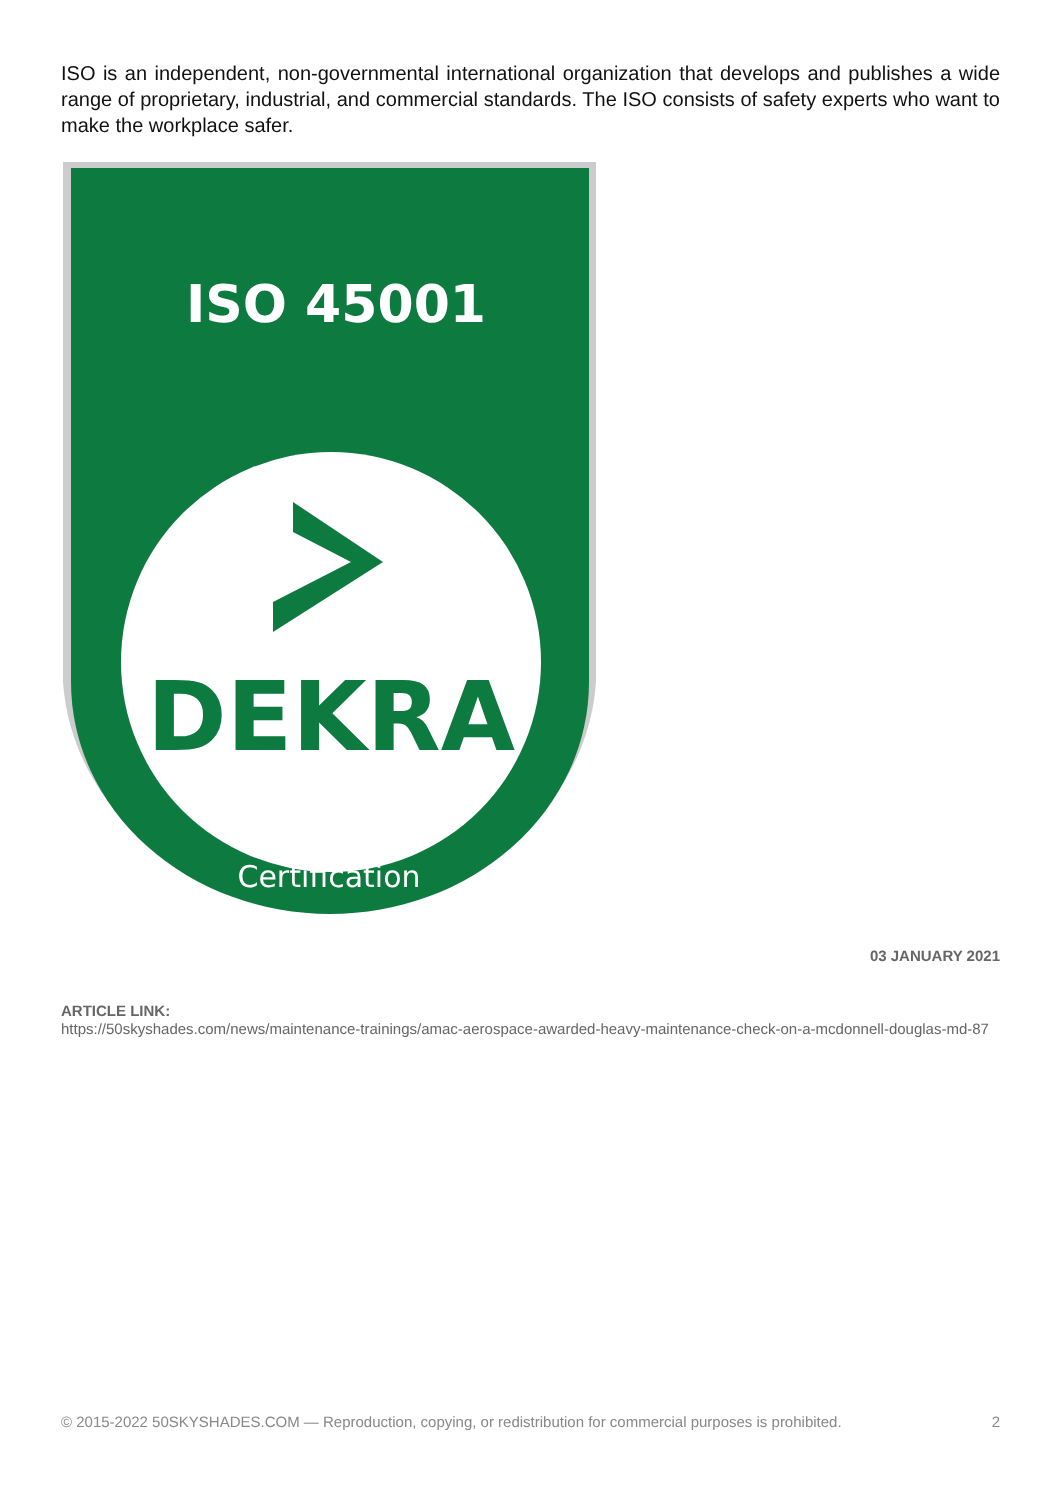ISO is an independent, non-governmental international organization that develops and publishes a wide range of proprietary, industrial, and commercial standards. The ISO consists of safety experts who want to make the workplace safer.
ISO 45001
DEKRA
Certification
03 JANUARY 2021
ARTICLE LINK:
https://50skyshades.com/news/maintenance-trainings/amac-aerospace-awarded-heavy-maintenance-check-on-a-mcdonnell-douglas-md-87
© 2015-2022 50SKYSHADES.COM — Reproduction, copying, or redistribution for commercial purposes is prohibited. 2